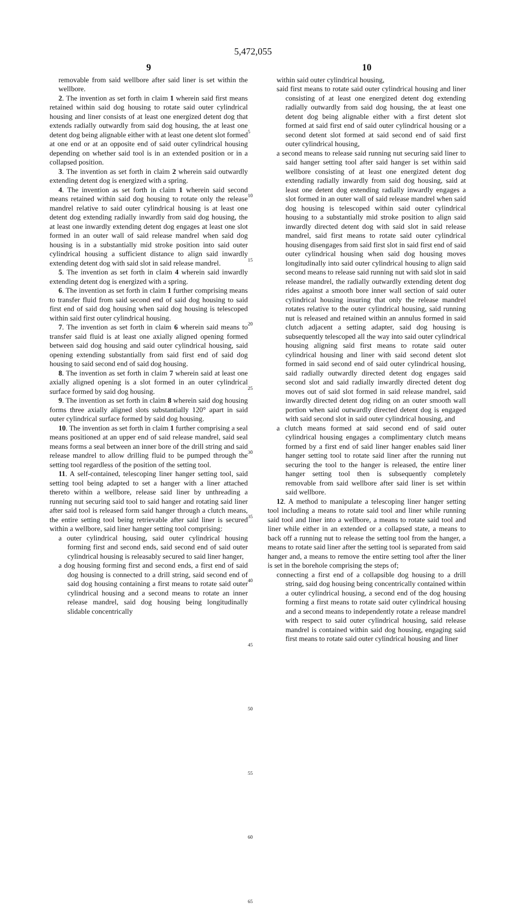5,472,055
9
removable from said wellbore after said liner is set within the wellbore.
2. The invention as set forth in claim 1 wherein said first means retained within said dog housing to rotate said outer cylindrical housing and liner consists of at least one energized detent dog that extends radially outwardly from said dog housing, the at least one detent dog being alignable either with at least one detent slot formed at one end or at an opposite end of said outer cylindrical housing depending on whether said tool is in an extended position or in a collapsed position.
3. The invention as set forth in claim 2 wherein said outwardly extending detent dog is energized with a spring.
4. The invention as set forth in claim 1 wherein said second means retained within said dog housing to rotate only the release mandrel relative to said outer cylindrical housing is at least one detent dog extending radially inwardly from said dog housing, the at least one inwardly extending detent dog engages at least one slot formed in an outer wall of said release mandrel when said dog housing is in a substantially mid stroke position into said outer cylindrical housing a sufficient distance to align said inwardly extending detent dog with said slot in said release mandrel.
5. The invention as set forth in claim 4 wherein said inwardly extending detent dog is energized with a spring.
6. The invention as set forth in claim 1 further comprising means to transfer fluid from said second end of said dog housing to said first end of said dog housing when said dog housing is telescoped within said first outer cylindrical housing.
7. The invention as set forth in claim 6 wherein said means to transfer said fluid is at least one axially aligned opening formed between said dog housing and said outer cylindrical housing, said opening extending substantially from said first end of said dog housing to said second end of said dog housing.
8. The invention as set forth in claim 7 wherein said at least one axially aligned opening is a slot formed in an outer cylindrical surface formed by said dog housing.
9. The invention as set forth in claim 8 wherein said dog housing forms three axially aligned slots substantially 120° apart in said outer cylindrical surface formed by said dog housing.
10. The invention as set forth in claim 1 further comprising a seal means positioned at an upper end of said release mandrel, said seal means forms a seal between an inner bore of the drill string and said release mandrel to allow drilling fluid to be pumped through the setting tool regardless of the position of the setting tool.
11. A self-contained, telescoping liner hanger setting tool, said setting tool being adapted to set a hanger with a liner attached thereto within a wellbore, release said liner by unthreading a running nut securing said tool to said hanger and rotating said liner after said tool is released form said hanger through a clutch means, the entire setting tool being retrievable after said liner is secured within a wellbore, said liner hanger setting tool comprising:
a outer cylindrical housing, said outer cylindrical housing forming first and second ends, said second end of said outer cylindrical housing is releasably secured to said liner hanger,
a dog housing forming first and second ends, a first end of said dog housing is connected to a drill string, said second end of said dog housing containing a first means to rotate said outer cylindrical housing and a second means to rotate an inner release mandrel, said dog housing being longitudinally slidable concentrically
5
10
15
20
25
30
35
40
45
50
55
60
65
10
within said outer cylindrical housing,
said first means to rotate said outer cylindrical housing and liner consisting of at least one energized detent dog extending radially outwardly from said dog housing, the at least one detent dog being alignable either with a first detent slot formed at said first end of said outer cylindrical housing or a second detent slot formed at said second end of said first outer cylindrical housing,
a second means to release said running nut securing said liner to said hanger setting tool after said hanger is set within said wellbore consisting of at least one energized detent dog extending radially inwardly from said dog housing, said at least one detent dog extending radially inwardly engages a slot formed in an outer wall of said release mandrel when said dog housing is telescoped within said outer cylindrical housing to a substantially mid stroke position to align said inwardly directed detent dog with said slot in said release mandrel, said first means to rotate said outer cylindrical housing disengages from said first slot in said first end of said outer cylindrical housing when said dog housing moves longitudinally into said outer cylindrical housing to align said second means to release said running nut with said slot in said release mandrel, the radially outwardly extending detent dog rides against a smooth bore inner wall section of said outer cylindrical housing insuring that only the release mandrel rotates relative to the outer cylindrical housing, said running nut is released and retained within an annulus formed in said clutch adjacent a setting adapter, said dog housing is subsequently telescoped all the way into said outer cylindrical housing aligning said first means to rotate said outer cylindrical housing and liner with said second detent slot formed in said second end of said outer cylindrical housing, said radially outwardly directed detent dog engages said second slot and said radially inwardly directed detent dog moves out of said slot formed in said release mandrel, said inwardly directed detent dog riding on an outer smooth wall portion when said outwardly directed detent dog is engaged with said second slot in said outer cylindrical housing, and
a clutch means formed at said second end of said outer cylindrical housing engages a complimentary clutch means formed by a first end of said liner hanger enables said liner hanger setting tool to rotate said liner after the running nut securing the tool to the hanger is released, the entire liner hanger setting tool then is subsequently completely removable from said wellbore after said liner is set within said wellbore.
12. A method to manipulate a telescoping liner hanger setting tool including a means to rotate said tool and liner while running said tool and liner into a wellbore, a means to rotate said tool and liner while either in an extended or a collapsed state, a means to back off a running nut to release the setting tool from the hanger, a means to rotate said liner after the setting tool is separated from said hanger and, a means to remove the entire setting tool after the liner is set in the borehole comprising the steps of;
connecting a first end of a collapsible dog housing to a drill string, said dog housing being concentrically contained within a outer cylindrical housing, a second end of the dog housing forming a first means to rotate said outer cylindrical housing and a second means to independently rotate a release mandrel with respect to said outer cylindrical housing, said release mandrel is contained within said dog housing, engaging said first means to rotate said outer cylindrical housing and liner